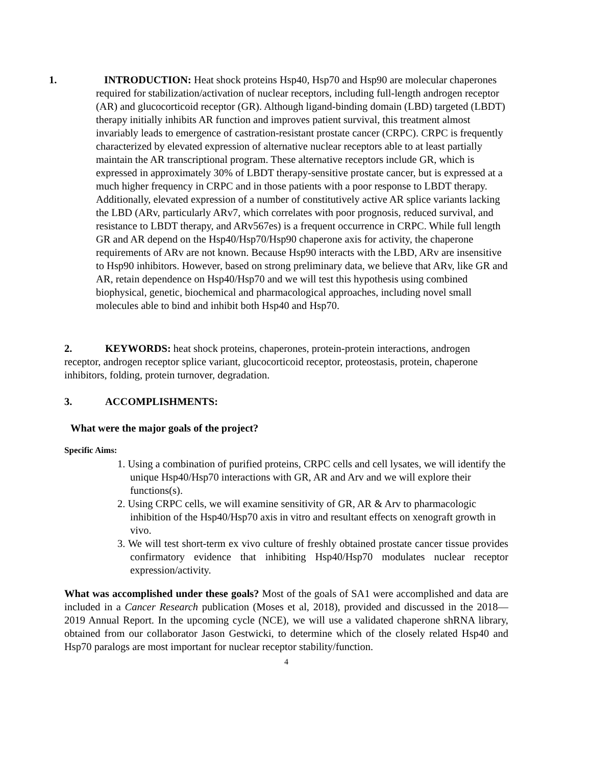1. INTRODUCTION: Heat shock proteins Hsp40, Hsp70 and Hsp90 are molecular chaperones required for stabilization/activation of nuclear receptors, including full-length androgen receptor (AR) and glucocorticoid receptor (GR). Although ligand-binding domain (LBD) targeted (LBDT) therapy initially inhibits AR function and improves patient survival, this treatment almost invariably leads to emergence of castration-resistant prostate cancer (CRPC). CRPC is frequently characterized by elevated expression of alternative nuclear receptors able to at least partially maintain the AR transcriptional program. These alternative receptors include GR, which is expressed in approximately 30% of LBDT therapy-sensitive prostate cancer, but is expressed at a much higher frequency in CRPC and in those patients with a poor response to LBDT therapy. Additionally, elevated expression of a number of constitutively active AR splice variants lacking the LBD (ARv, particularly ARv7, which correlates with poor prognosis, reduced survival, and resistance to LBDT therapy, and ARv567es) is a frequent occurrence in CRPC. While full length GR and AR depend on the Hsp40/Hsp70/Hsp90 chaperone axis for activity, the chaperone requirements of ARv are not known. Because Hsp90 interacts with the LBD, ARv are insensitive to Hsp90 inhibitors. However, based on strong preliminary data, we believe that ARv, like GR and AR, retain dependence on Hsp40/Hsp70 and we will test this hypothesis using combined biophysical, genetic, biochemical and pharmacological approaches, including novel small molecules able to bind and inhibit both Hsp40 and Hsp70.
2. KEYWORDS: heat shock proteins, chaperones, protein-protein interactions, androgen receptor, androgen receptor splice variant, glucocorticoid receptor, proteostasis, protein, chaperone inhibitors, folding, protein turnover, degradation.
3. ACCOMPLISHMENTS:
What were the major goals of the project?
Specific Aims:
1. Using a combination of purified proteins, CRPC cells and cell lysates, we will identify the unique Hsp40/Hsp70 interactions with GR, AR and Arv and we will explore their functions(s).
2. Using CRPC cells, we will examine sensitivity of GR, AR & Arv to pharmacologic inhibition of the Hsp40/Hsp70 axis in vitro and resultant effects on xenograft growth in vivo.
3. We will test short-term ex vivo culture of freshly obtained prostate cancer tissue provides confirmatory evidence that inhibiting Hsp40/Hsp70 modulates nuclear receptor expression/activity.
What was accomplished under these goals? Most of the goals of SA1 were accomplished and data are included in a Cancer Research publication (Moses et al, 2018), provided and discussed in the 2018—2019 Annual Report. In the upcoming cycle (NCE), we will use a validated chaperone shRNA library, obtained from our collaborator Jason Gestwicki, to determine which of the closely related Hsp40 and Hsp70 paralogs are most important for nuclear receptor stability/function.
4